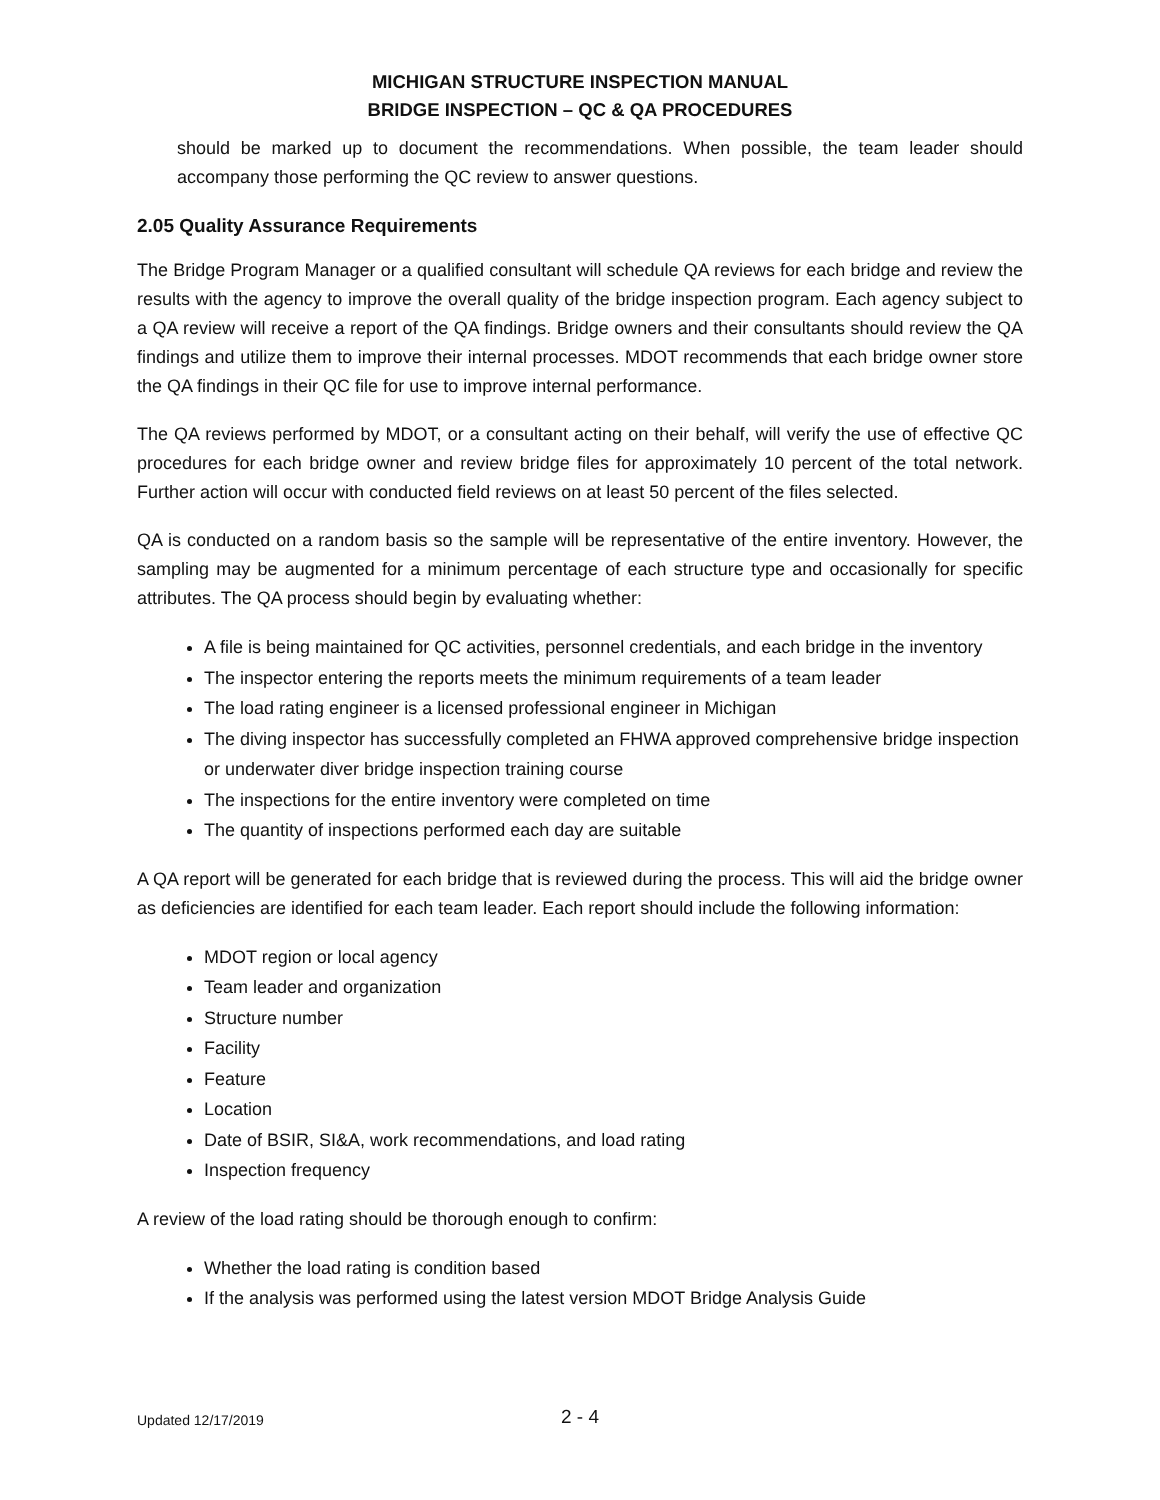MICHIGAN STRUCTURE INSPECTION MANUAL
BRIDGE INSPECTION – QC & QA PROCEDURES
should be marked up to document the recommendations. When possible, the team leader should accompany those performing the QC review to answer questions.
2.05 Quality Assurance Requirements
The Bridge Program Manager or a qualified consultant will schedule QA reviews for each bridge and review the results with the agency to improve the overall quality of the bridge inspection program. Each agency subject to a QA review will receive a report of the QA findings. Bridge owners and their consultants should review the QA findings and utilize them to improve their internal processes. MDOT recommends that each bridge owner store the QA findings in their QC file for use to improve internal performance.
The QA reviews performed by MDOT, or a consultant acting on their behalf, will verify the use of effective QC procedures for each bridge owner and review bridge files for approximately 10 percent of the total network. Further action will occur with conducted field reviews on at least 50 percent of the files selected.
QA is conducted on a random basis so the sample will be representative of the entire inventory. However, the sampling may be augmented for a minimum percentage of each structure type and occasionally for specific attributes. The QA process should begin by evaluating whether:
A file is being maintained for QC activities, personnel credentials, and each bridge in the inventory
The inspector entering the reports meets the minimum requirements of a team leader
The load rating engineer is a licensed professional engineer in Michigan
The diving inspector has successfully completed an FHWA approved comprehensive bridge inspection or underwater diver bridge inspection training course
The inspections for the entire inventory were completed on time
The quantity of inspections performed each day are suitable
A QA report will be generated for each bridge that is reviewed during the process. This will aid the bridge owner as deficiencies are identified for each team leader. Each report should include the following information:
MDOT region or local agency
Team leader and organization
Structure number
Facility
Feature
Location
Date of BSIR, SI&A, work recommendations, and load rating
Inspection frequency
A review of the load rating should be thorough enough to confirm:
Whether the load rating is condition based
If the analysis was performed using the latest version MDOT Bridge Analysis Guide
Updated 12/17/2019 2 - 4